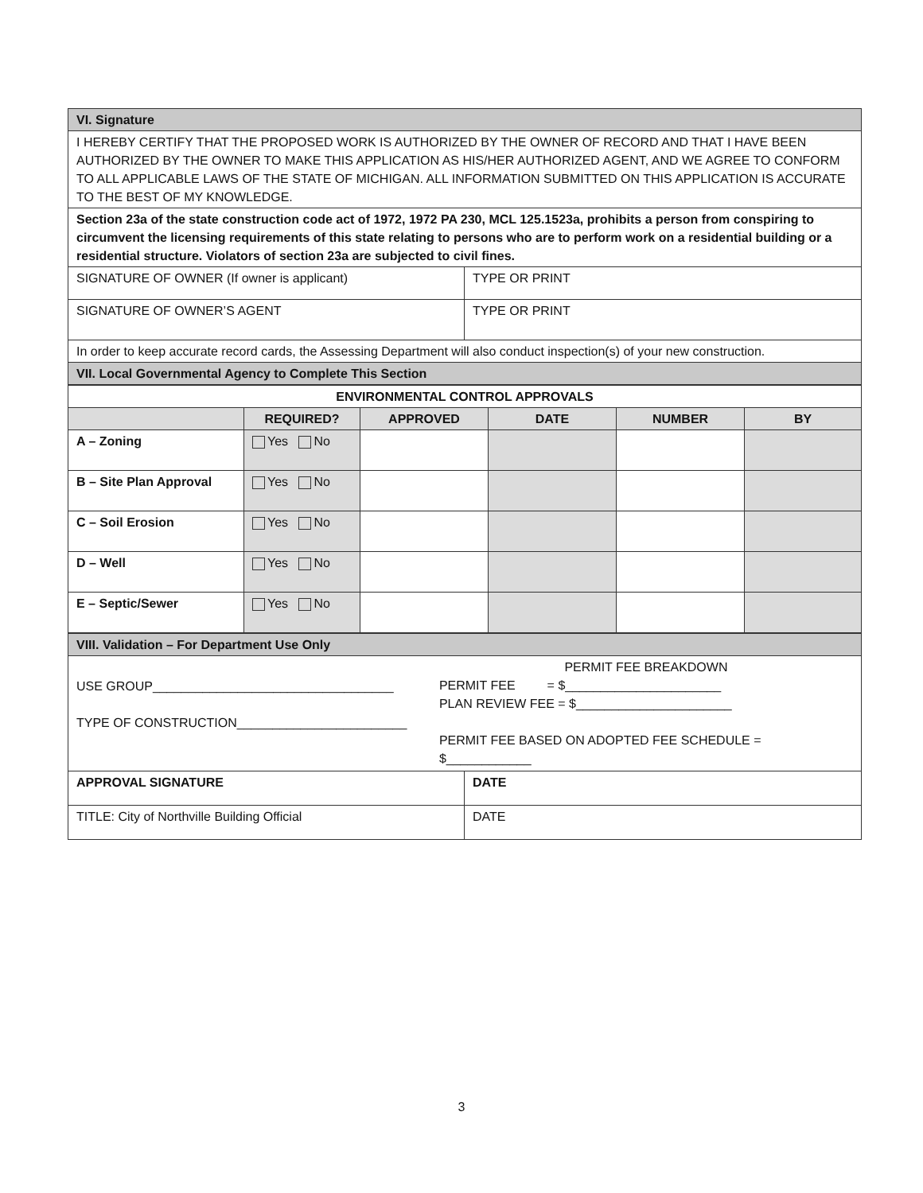| VI. Signature | |
| I HEREBY CERTIFY THAT THE PROPOSED WORK IS AUTHORIZED BY THE OWNER OF RECORD AND THAT I HAVE BEEN AUTHORIZED BY THE OWNER TO MAKE THIS APPLICATION AS HIS/HER AUTHORIZED AGENT, AND WE AGREE TO CONFORM TO ALL APPLICABLE LAWS OF THE STATE OF MICHIGAN. ALL INFORMATION SUBMITTED ON THIS APPLICATION IS ACCURATE TO THE BEST OF MY KNOWLEDGE. | |
| Section 23a of the state construction code act of 1972, 1972 PA 230, MCL 125.1523a, prohibits a person from conspiring to circumvent the licensing requirements of this state relating to persons who are to perform work on a residential building or a residential structure. Violators of section 23a are subjected to civil fines. | |
| SIGNATURE OF OWNER (If owner is applicant) | TYPE OR PRINT |
| SIGNATURE OF OWNER’S AGENT | TYPE OR PRINT |
| In order to keep accurate record cards, the Assessing Department will also conduct inspection(s) of your new construction. | |
| VII. Local Governmental Agency to Complete This Section | |
| ENVIRONMENTAL CONTROL APPROVALS | | | | | |
| | REQUIRED? | APPROVED | DATE | NUMBER | BY |
| A – Zoning | Yes No | | | | |
| B – Site Plan Approval | Yes No | | | | |
| C – Soil Erosion | Yes No | | | | |
| D – Well | Yes No | | | | |
| E – Septic/Sewer | Yes No | | | | |
| VIII. Validation – For Department Use Only | |
| USE GROUP__________________________________ TYPE OF CONSTRUCTION________________________ PERMIT FEE BREAKDOWN PERMIT FEE = $______________________ PLAN REVIEW FEE = $______________________ PERMIT FEE BASED ON ADOPTED FEE SCHEDULE = $____________ | |
| APPROVAL SIGNATURE | DATE |
| TITLE: City of Northville Building Official | DATE |
3